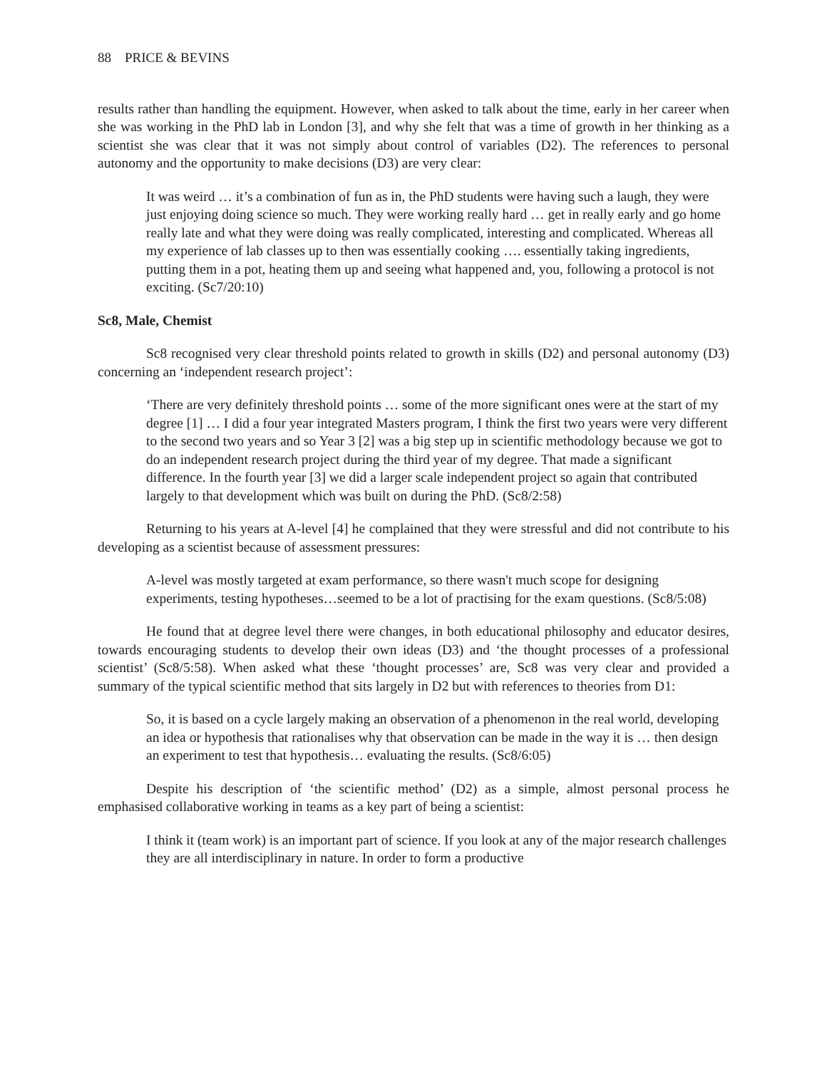88 PRICE & BEVINS
results rather than handling the equipment. However, when asked to talk about the time, early in her career when she was working in the PhD lab in London [3], and why she felt that was a time of growth in her thinking as a scientist she was clear that it was not simply about control of variables (D2). The references to personal autonomy and the opportunity to make decisions (D3) are very clear:
It was weird … it’s a combination of fun as in, the PhD students were having such a laugh, they were just enjoying doing science so much. They were working really hard … get in really early and go home really late and what they were doing was really complicated, interesting and complicated. Whereas all my experience of lab classes up to then was essentially cooking …. essentially taking ingredients, putting them in a pot, heating them up and seeing what happened and, you, following a protocol is not exciting. (Sc7/20:10)
Sc8, Male, Chemist
Sc8 recognised very clear threshold points related to growth in skills (D2) and personal autonomy (D3) concerning an ‘independent research project’:
‘There are very definitely threshold points … some of the more significant ones were at the start of my degree [1] … I did a four year integrated Masters program, I think the first two years were very different to the second two years and so Year 3 [2] was a big step up in scientific methodology because we got to do an independent research project during the third year of my degree. That made a significant difference. In the fourth year [3] we did a larger scale independent project so again that contributed largely to that development which was built on during the PhD. (Sc8/2:58)
Returning to his years at A-level [4] he complained that they were stressful and did not contribute to his developing as a scientist because of assessment pressures:
A-level was mostly targeted at exam performance, so there wasn't much scope for designing experiments, testing hypotheses…seemed to be a lot of practising for the exam questions. (Sc8/5:08)
He found that at degree level there were changes, in both educational philosophy and educator desires, towards encouraging students to develop their own ideas (D3) and ‘the thought processes of a professional scientist’ (Sc8/5:58). When asked what these ‘thought processes’ are, Sc8 was very clear and provided a summary of the typical scientific method that sits largely in D2 but with references to theories from D1:
So, it is based on a cycle largely making an observation of a phenomenon in the real world, developing an idea or hypothesis that rationalises why that observation can be made in the way it is … then design an experiment to test that hypothesis… evaluating the results. (Sc8/6:05)
Despite his description of ‘the scientific method’ (D2) as a simple, almost personal process he emphasised collaborative working in teams as a key part of being a scientist:
I think it (team work) is an important part of science. If you look at any of the major research challenges they are all interdisciplinary in nature. In order to form a productive